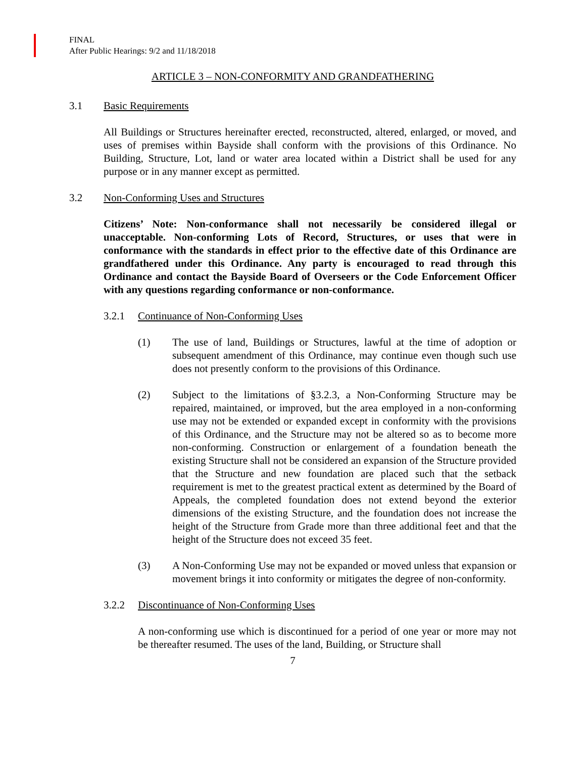FINAL
After Public Hearings: 9/2 and 11/18/2018
ARTICLE 3 – NON-CONFORMITY AND GRANDFATHERING
3.1 Basic Requirements
All Buildings or Structures hereinafter erected, reconstructed, altered, enlarged, or moved, and uses of premises within Bayside shall conform with the provisions of this Ordinance. No Building, Structure, Lot, land or water area located within a District shall be used for any purpose or in any manner except as permitted.
3.2 Non-Conforming Uses and Structures
Citizens’ Note: Non-conformance shall not necessarily be considered illegal or unacceptable. Non-conforming Lots of Record, Structures, or uses that were in conformance with the standards in effect prior to the effective date of this Ordinance are grandfathered under this Ordinance. Any party is encouraged to read through this Ordinance and contact the Bayside Board of Overseers or the Code Enforcement Officer with any questions regarding conformance or non-conformance.
3.2.1 Continuance of Non-Conforming Uses
(1) The use of land, Buildings or Structures, lawful at the time of adoption or subsequent amendment of this Ordinance, may continue even though such use does not presently conform to the provisions of this Ordinance.
(2) Subject to the limitations of §3.2.3, a Non-Conforming Structure may be repaired, maintained, or improved, but the area employed in a non-conforming use may not be extended or expanded except in conformity with the provisions of this Ordinance, and the Structure may not be altered so as to become more non-conforming. Construction or enlargement of a foundation beneath the existing Structure shall not be considered an expansion of the Structure provided that the Structure and new foundation are placed such that the setback requirement is met to the greatest practical extent as determined by the Board of Appeals, the completed foundation does not extend beyond the exterior dimensions of the existing Structure, and the foundation does not increase the height of the Structure from Grade more than three additional feet and that the height of the Structure does not exceed 35 feet.
(3) A Non-Conforming Use may not be expanded or moved unless that expansion or movement brings it into conformity or mitigates the degree of non-conformity.
3.2.2 Discontinuance of Non-Conforming Uses
A non-conforming use which is discontinued for a period of one year or more may not be thereafter resumed. The uses of the land, Building, or Structure shall
7